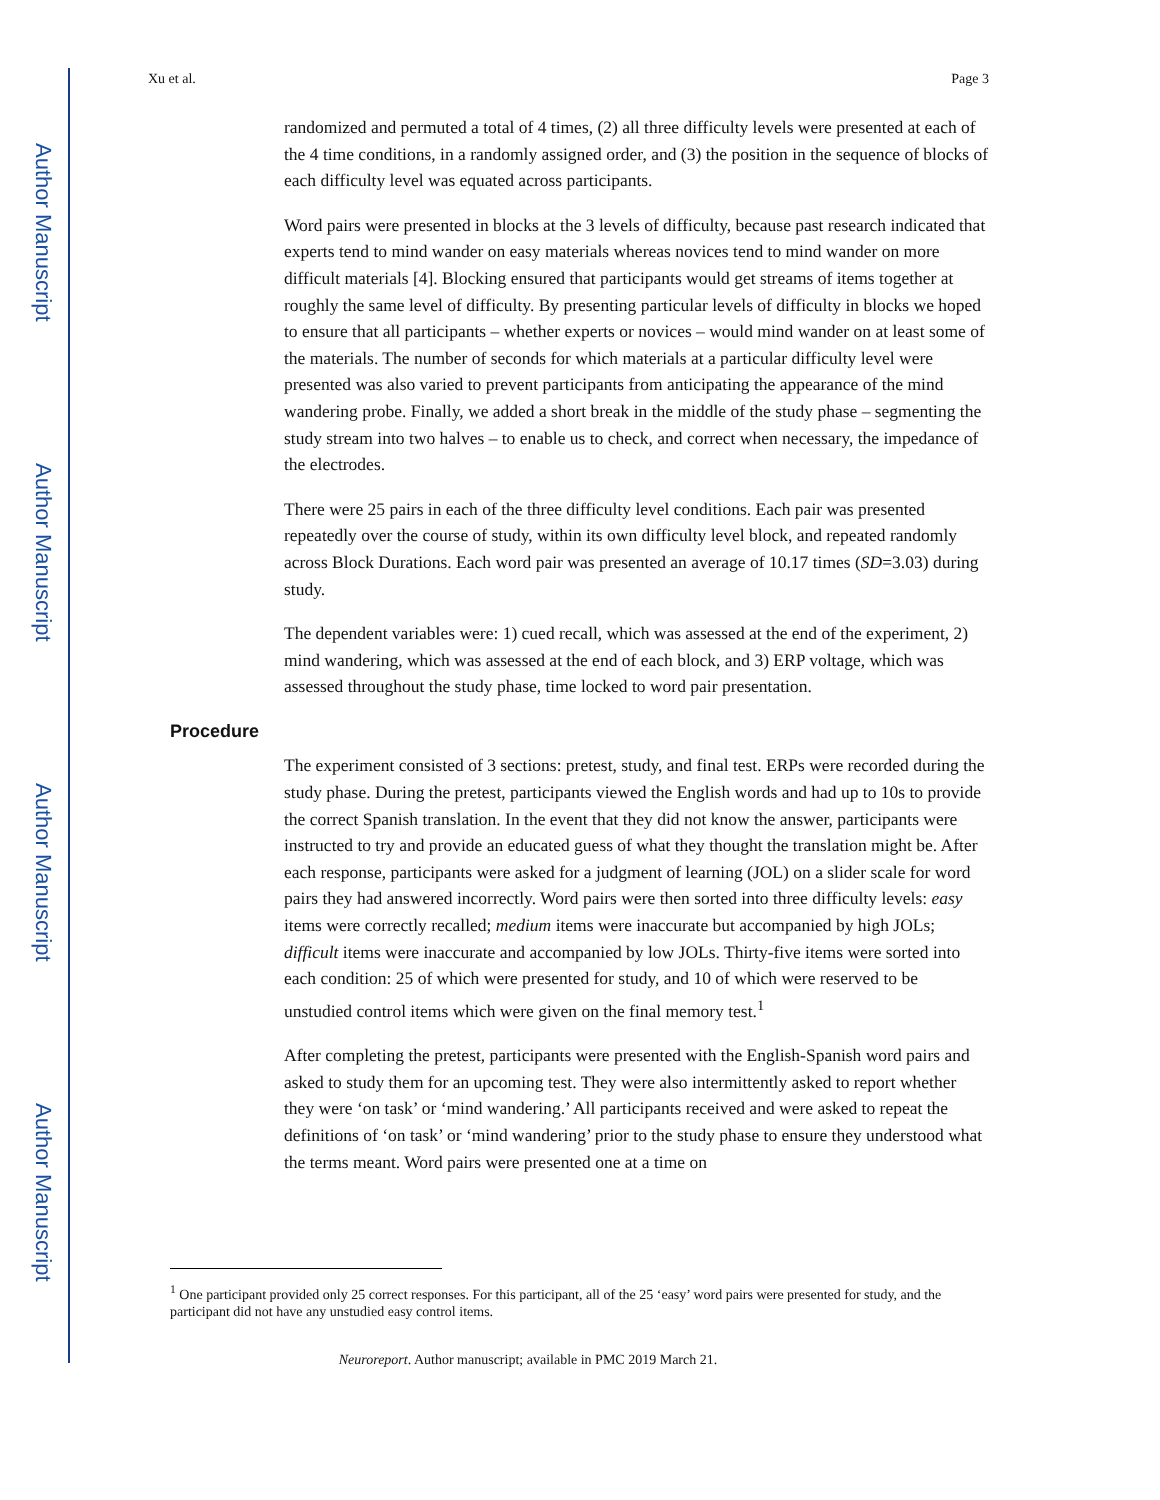Author Manuscript
Author Manuscript
Author Manuscript
Author Manuscript
Xu et al. Page 3
randomized and permuted a total of 4 times, (2) all three difficulty levels were presented at each of the 4 time conditions, in a randomly assigned order, and (3) the position in the sequence of blocks of each difficulty level was equated across participants.
Word pairs were presented in blocks at the 3 levels of difficulty, because past research indicated that experts tend to mind wander on easy materials whereas novices tend to mind wander on more difficult materials [4]. Blocking ensured that participants would get streams of items together at roughly the same level of difficulty. By presenting particular levels of difficulty in blocks we hoped to ensure that all participants – whether experts or novices – would mind wander on at least some of the materials. The number of seconds for which materials at a particular difficulty level were presented was also varied to prevent participants from anticipating the appearance of the mind wandering probe. Finally, we added a short break in the middle of the study phase – segmenting the study stream into two halves – to enable us to check, and correct when necessary, the impedance of the electrodes.
There were 25 pairs in each of the three difficulty level conditions. Each pair was presented repeatedly over the course of study, within its own difficulty level block, and repeated randomly across Block Durations. Each word pair was presented an average of 10.17 times (SD=3.03) during study.
The dependent variables were: 1) cued recall, which was assessed at the end of the experiment, 2) mind wandering, which was assessed at the end of each block, and 3) ERP voltage, which was assessed throughout the study phase, time locked to word pair presentation.
Procedure
The experiment consisted of 3 sections: pretest, study, and final test. ERPs were recorded during the study phase. During the pretest, participants viewed the English words and had up to 10s to provide the correct Spanish translation. In the event that they did not know the answer, participants were instructed to try and provide an educated guess of what they thought the translation might be. After each response, participants were asked for a judgment of learning (JOL) on a slider scale for word pairs they had answered incorrectly. Word pairs were then sorted into three difficulty levels: easy items were correctly recalled; medium items were inaccurate but accompanied by high JOLs; difficult items were inaccurate and accompanied by low JOLs. Thirty-five items were sorted into each condition: 25 of which were presented for study, and 10 of which were reserved to be unstudied control items which were given on the final memory test.<sup>1</sup>
After completing the pretest, participants were presented with the English-Spanish word pairs and asked to study them for an upcoming test. They were also intermittently asked to report whether they were ‘on task’ or ‘mind wandering.’ All participants received and were asked to repeat the definitions of ‘on task’ or ‘mind wandering’ prior to the study phase to ensure they understood what the terms meant. Word pairs were presented one at a time on
<sup>1</sup> One participant provided only 25 correct responses. For this participant, all of the 25 ‘easy’ word pairs were presented for study, and the participant did not have any unstudied easy control items.
Neuroreport. Author manuscript; available in PMC 2019 March 21.